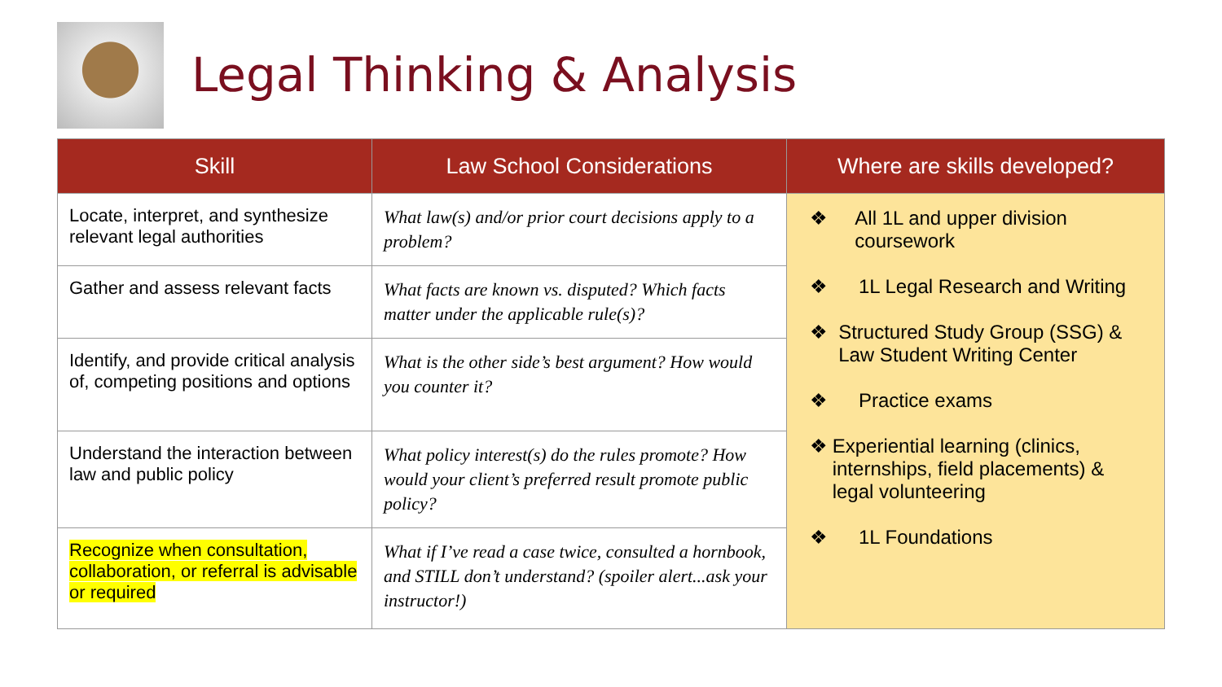Legal Thinking & Analysis
| Skill | Law School Considerations | Where are skills developed? |
| --- | --- | --- |
| Locate, interpret, and synthesize relevant legal authorities | What law(s) and/or prior court decisions apply to a problem? | ❖ All 1L and upper division coursework ❖ 1L Legal Research and Writing ❖ Structured Study Group (SSG) & Law Student Writing Center ❖ Practice exams ❖ Experiential learning (clinics, internships, field placements) & legal volunteering ❖ 1L Foundations |
| Gather and assess relevant facts | What facts are known vs. disputed? Which facts matter under the applicable rule(s)? | |
| Identify, and provide critical analysis of, competing positions and options | What is the other side’s best argument? How would you counter it? | |
| Understand the interaction between law and public policy | What policy interest(s) do the rules promote? How would your client’s preferred result promote public policy? | |
| Recognize when consultation, collaboration, or referral is advisable or required | What if I’ve read a case twice, consulted a hornbook, and STILL don’t understand? (spoiler alert...ask your instructor!) | |